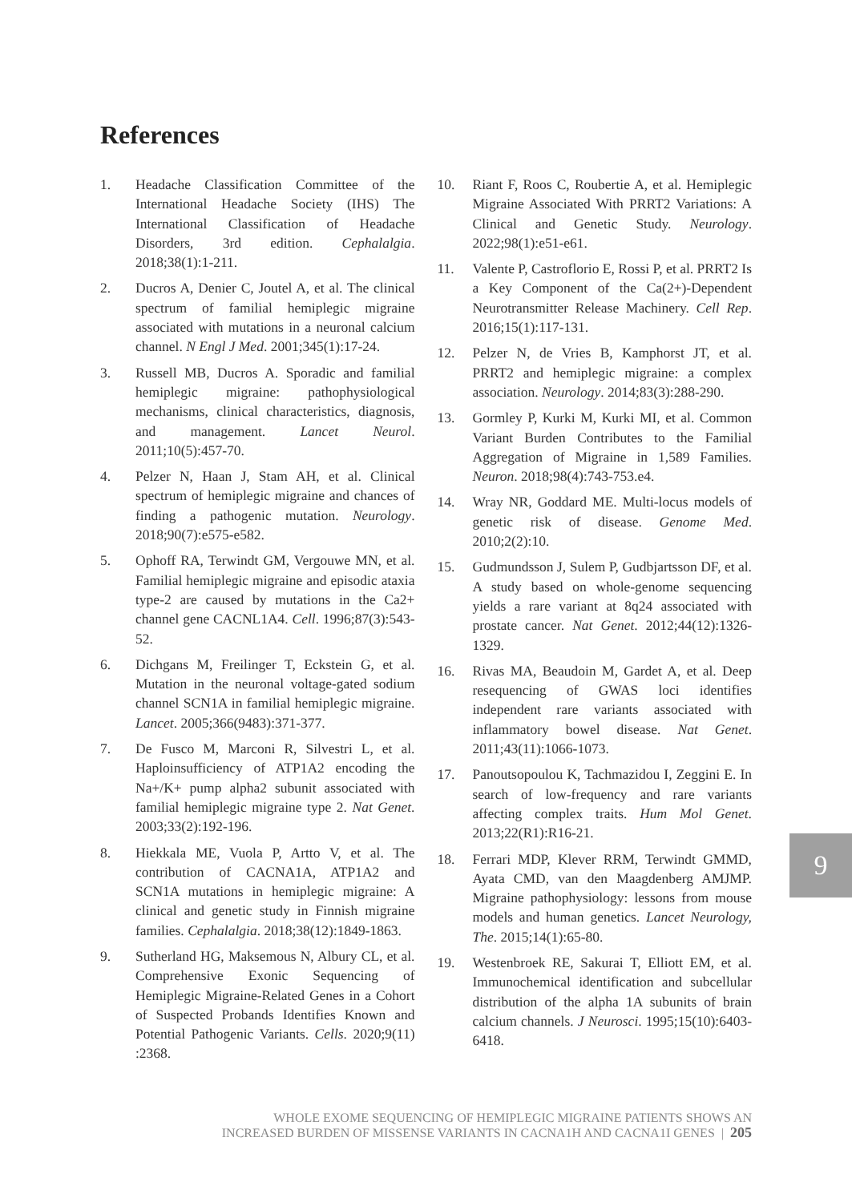References
1. Headache Classification Committee of the International Headache Society (IHS) The International Classification of Headache Disorders, 3rd edition. Cephalalgia. 2018;38(1):1-211.
2. Ducros A, Denier C, Joutel A, et al. The clinical spectrum of familial hemiplegic migraine associated with mutations in a neuronal calcium channel. N Engl J Med. 2001;345(1):17-24.
3. Russell MB, Ducros A. Sporadic and familial hemiplegic migraine: pathophysiological mechanisms, clinical characteristics, diagnosis, and management. Lancet Neurol. 2011;10(5):457-70.
4. Pelzer N, Haan J, Stam AH, et al. Clinical spectrum of hemiplegic migraine and chances of finding a pathogenic mutation. Neurology. 2018;90(7):e575-e582.
5. Ophoff RA, Terwindt GM, Vergouwe MN, et al. Familial hemiplegic migraine and episodic ataxia type-2 are caused by mutations in the Ca2+ channel gene CACNL1A4. Cell. 1996;87(3):543-52.
6. Dichgans M, Freilinger T, Eckstein G, et al. Mutation in the neuronal voltage-gated sodium channel SCN1A in familial hemiplegic migraine. Lancet. 2005;366(9483):371-377.
7. De Fusco M, Marconi R, Silvestri L, et al. Haploinsufficiency of ATP1A2 encoding the Na+/K+ pump alpha2 subunit associated with familial hemiplegic migraine type 2. Nat Genet. 2003;33(2):192-196.
8. Hiekkala ME, Vuola P, Artto V, et al. The contribution of CACNA1A, ATP1A2 and SCN1A mutations in hemiplegic migraine: A clinical and genetic study in Finnish migraine families. Cephalalgia. 2018;38(12):1849-1863.
9. Sutherland HG, Maksemous N, Albury CL, et al. Comprehensive Exonic Sequencing of Hemiplegic Migraine-Related Genes in a Cohort of Suspected Probands Identifies Known and Potential Pathogenic Variants. Cells. 2020;9(11) :2368.
10. Riant F, Roos C, Roubertie A, et al. Hemiplegic Migraine Associated With PRRT2 Variations: A Clinical and Genetic Study. Neurology. 2022;98(1):e51-e61.
11. Valente P, Castroflorio E, Rossi P, et al. PRRT2 Is a Key Component of the Ca(2+)-Dependent Neurotransmitter Release Machinery. Cell Rep. 2016;15(1):117-131.
12. Pelzer N, de Vries B, Kamphorst JT, et al. PRRT2 and hemiplegic migraine: a complex association. Neurology. 2014;83(3):288-290.
13. Gormley P, Kurki M, Kurki MI, et al. Common Variant Burden Contributes to the Familial Aggregation of Migraine in 1,589 Families. Neuron. 2018;98(4):743-753.e4.
14. Wray NR, Goddard ME. Multi-locus models of genetic risk of disease. Genome Med. 2010;2(2):10.
15. Gudmundsson J, Sulem P, Gudbjartsson DF, et al. A study based on whole-genome sequencing yields a rare variant at 8q24 associated with prostate cancer. Nat Genet. 2012;44(12):1326-1329.
16. Rivas MA, Beaudoin M, Gardet A, et al. Deep resequencing of GWAS loci identifies independent rare variants associated with inflammatory bowel disease. Nat Genet. 2011;43(11):1066-1073.
17. Panoutsopoulou K, Tachmazidou I, Zeggini E. In search of low-frequency and rare variants affecting complex traits. Hum Mol Genet. 2013;22(R1):R16-21.
18. Ferrari MDP, Klever RRM, Terwindt GMMD, Ayata CMD, van den Maagdenberg AMJMP. Migraine pathophysiology: lessons from mouse models and human genetics. Lancet Neurology, The. 2015;14(1):65-80.
19. Westenbroek RE, Sakurai T, Elliott EM, et al. Immunochemical identification and subcellular distribution of the alpha 1A subunits of brain calcium channels. J Neurosci. 1995;15(10):6403-6418.
9
WHOLE EXOME SEQUENCING OF HEMIPLEGIC MIGRAINE PATIENTS SHOWS AN
INCREASED BURDEN OF MISSENSE VARIANTS IN CACNA1H AND CACNA1I GENES | 205